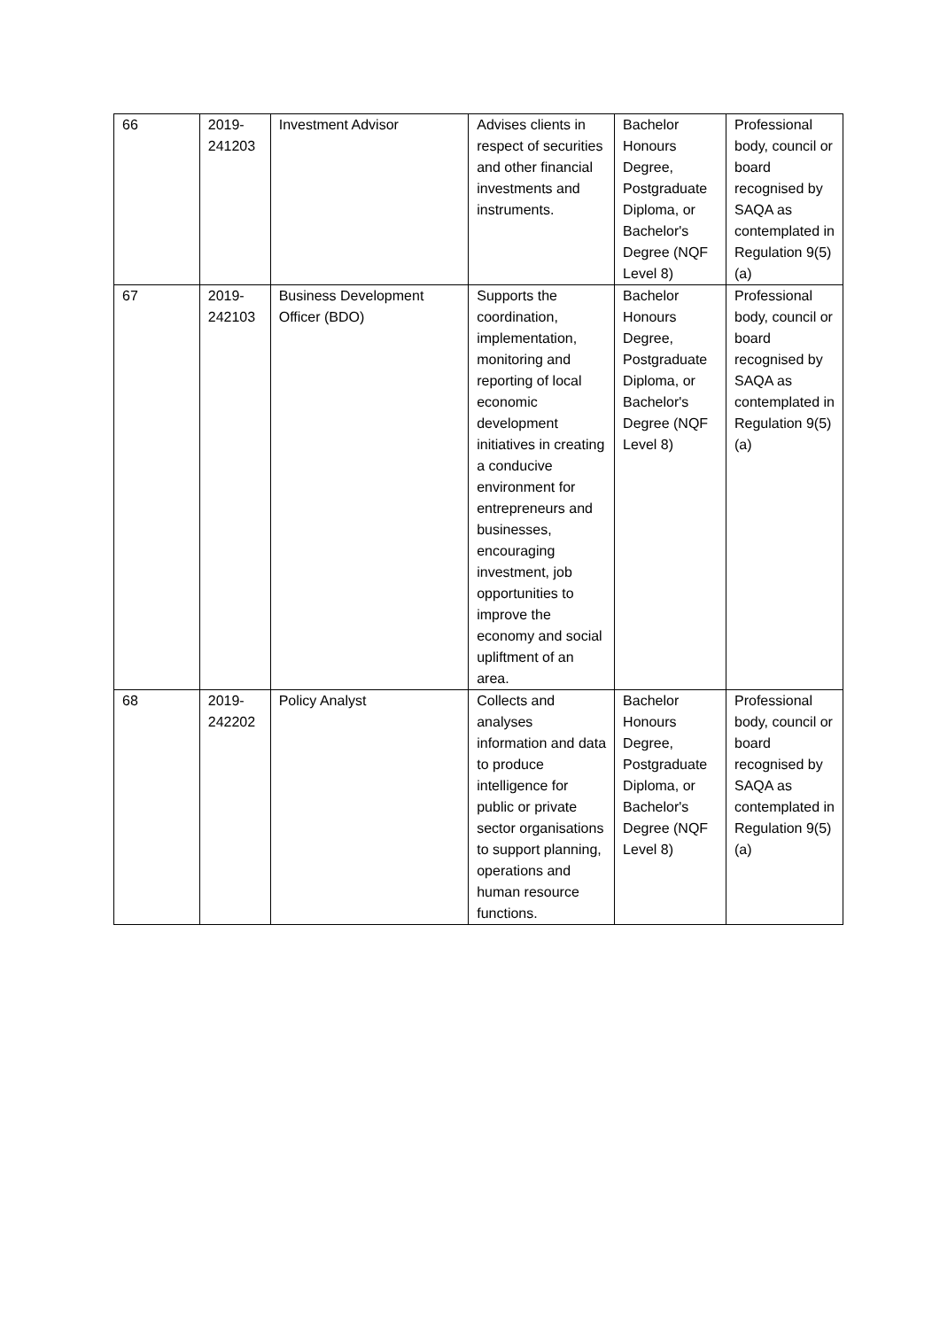| 66 | 2019- 241203 | Investment Advisor | Advises clients in respect of securities and other financial investments and instruments. | Bachelor Honours Degree, Postgraduate Diploma, or Bachelor's Degree (NQF Level 8) | Professional body, council or board recognised by SAQA as contemplated in Regulation 9(5)(a) |
| 67 | 2019- 242103 | Business Development Officer (BDO) | Supports the coordination, implementation, monitoring and reporting of local economic development initiatives in creating a conducive environment for entrepreneurs and businesses, encouraging investment, job opportunities to improve the economy and social upliftment of an area. | Bachelor Honours Degree, Postgraduate Diploma, or Bachelor's Degree (NQF Level 8) | Professional body, council or board recognised by SAQA as contemplated in Regulation 9(5)(a) |
| 68 | 2019- 242202 | Policy Analyst | Collects and analyses information and data to produce intelligence for public or private sector organisations to support planning, operations and human resource functions. | Bachelor Honours Degree, Postgraduate Diploma, or Bachelor's Degree (NQF Level 8) | Professional body, council or board recognised by SAQA as contemplated in Regulation 9(5)(a) |